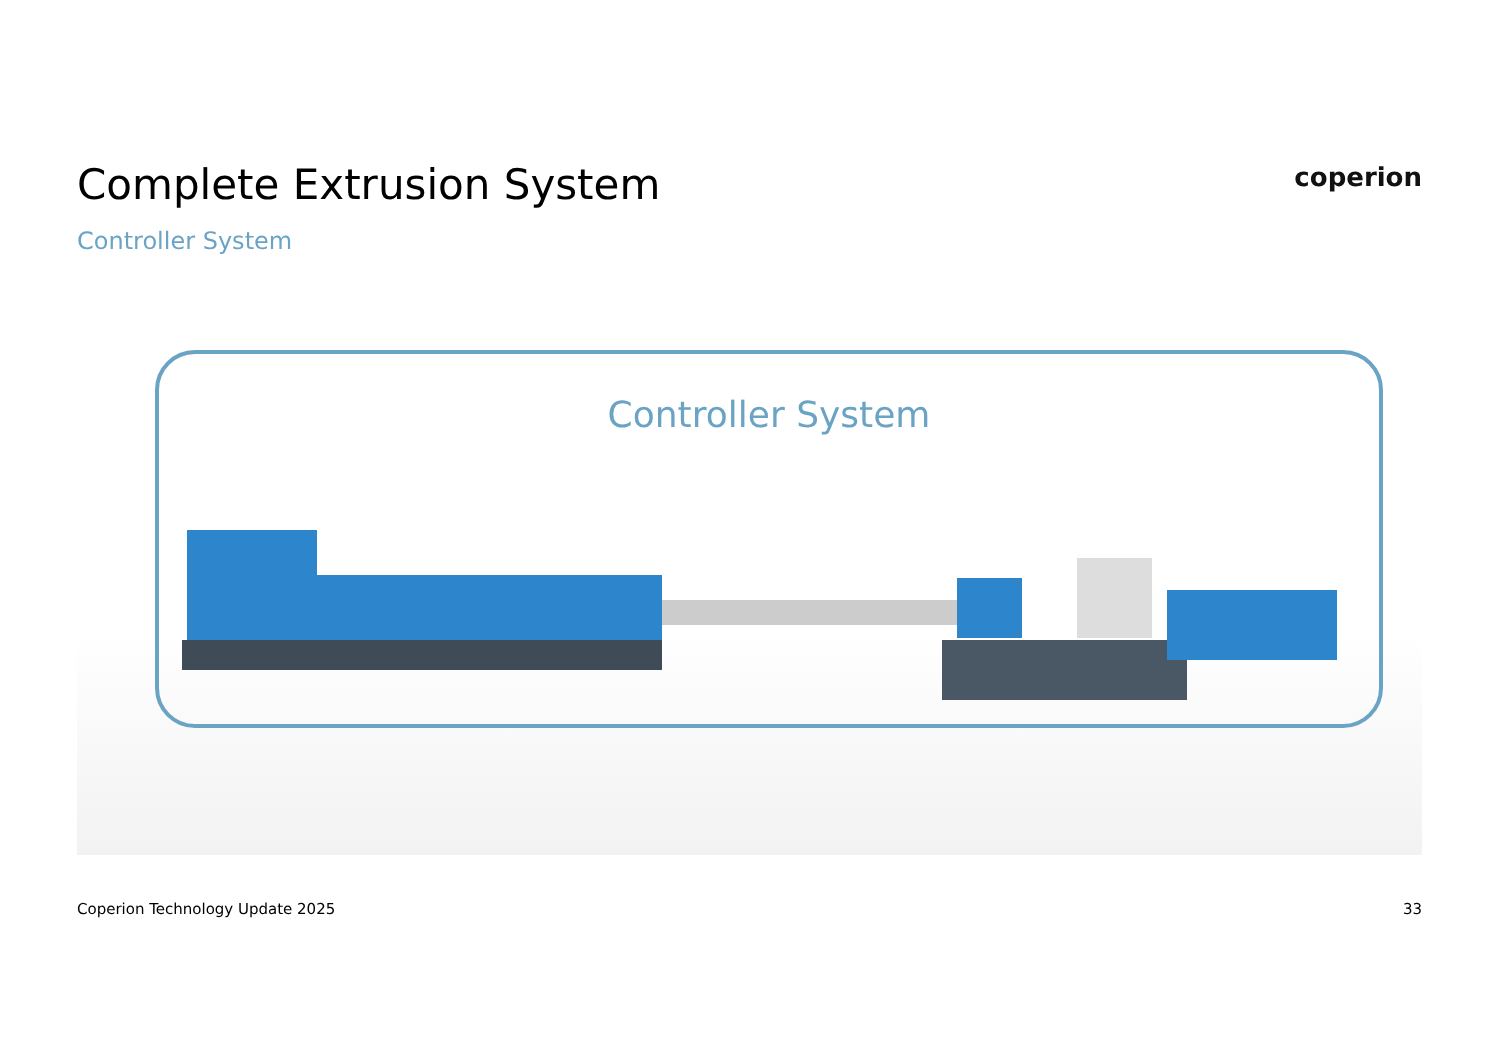Complete Extrusion System
coperion
Controller System
Controller System
Coperion Technology Update 2025 33